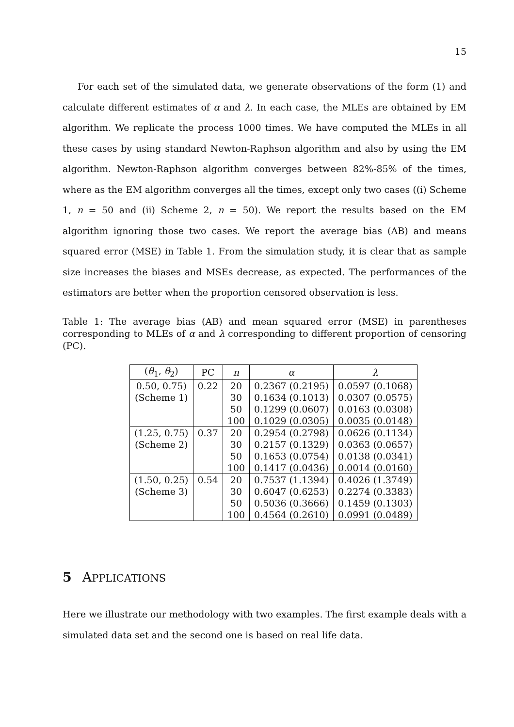15
For each set of the simulated data, we generate observations of the form (1) and calculate different estimates of α and λ. In each case, the MLEs are obtained by EM algorithm. We replicate the process 1000 times. We have computed the MLEs in all these cases by using standard Newton-Raphson algorithm and also by using the EM algorithm. Newton-Raphson algorithm converges between 82%-85% of the times, where as the EM algorithm converges all the times, except only two cases ((i) Scheme 1, n = 50 and (ii) Scheme 2, n = 50). We report the results based on the EM algorithm ignoring those two cases. We report the average bias (AB) and means squared error (MSE) in Table 1. From the simulation study, it is clear that as sample size increases the biases and MSEs decrease, as expected. The performances of the estimators are better when the proportion censored observation is less.
Table 1: The average bias (AB) and mean squared error (MSE) in parentheses corresponding to MLEs of α and λ corresponding to different proportion of censoring (PC).
| ( θ<sub>1</sub>, θ<sub>2</sub>) | PC | n | α | λ |
| --- | --- | --- | --- | --- |
| 0.50, 0.75) | 0.22 | 20 | 0.2367 (0.2195) | 0.0597 (0.1068) |
| (Scheme 1) | | 30 | 0.1634 (0.1013) | 0.0307 (0.0575) |
| | | 50 | 0.1299 (0.0607) | 0.0163 (0.0308) |
| | | 100 | 0.1029 (0.0305) | 0.0035 (0.0148) |
| (1.25, 0.75) | 0.37 | 20 | 0.2954 (0.2798) | 0.0626 (0.1134) |
| (Scheme 2) | | 30 | 0.2157 (0.1329) | 0.0363 (0.0657) |
| | | 50 | 0.1653 (0.0754) | 0.0138 (0.0341) |
| | | 100 | 0.1417 (0.0436) | 0.0014 (0.0160) |
| (1.50, 0.25) | 0.54 | 20 | 0.7537 (1.1394) | 0.4026 (1.3749) |
| (Scheme 3) | | 30 | 0.6047 (0.6253) | 0.2274 (0.3383) |
| | | 50 | 0.5036 (0.3666) | 0.1459 (0.1303) |
| | | 100 | 0.4564 (0.2610) | 0.0991 (0.0489) |
5 APPLICATIONS
Here we illustrate our methodology with two examples. The first example deals with a simulated data set and the second one is based on real life data.